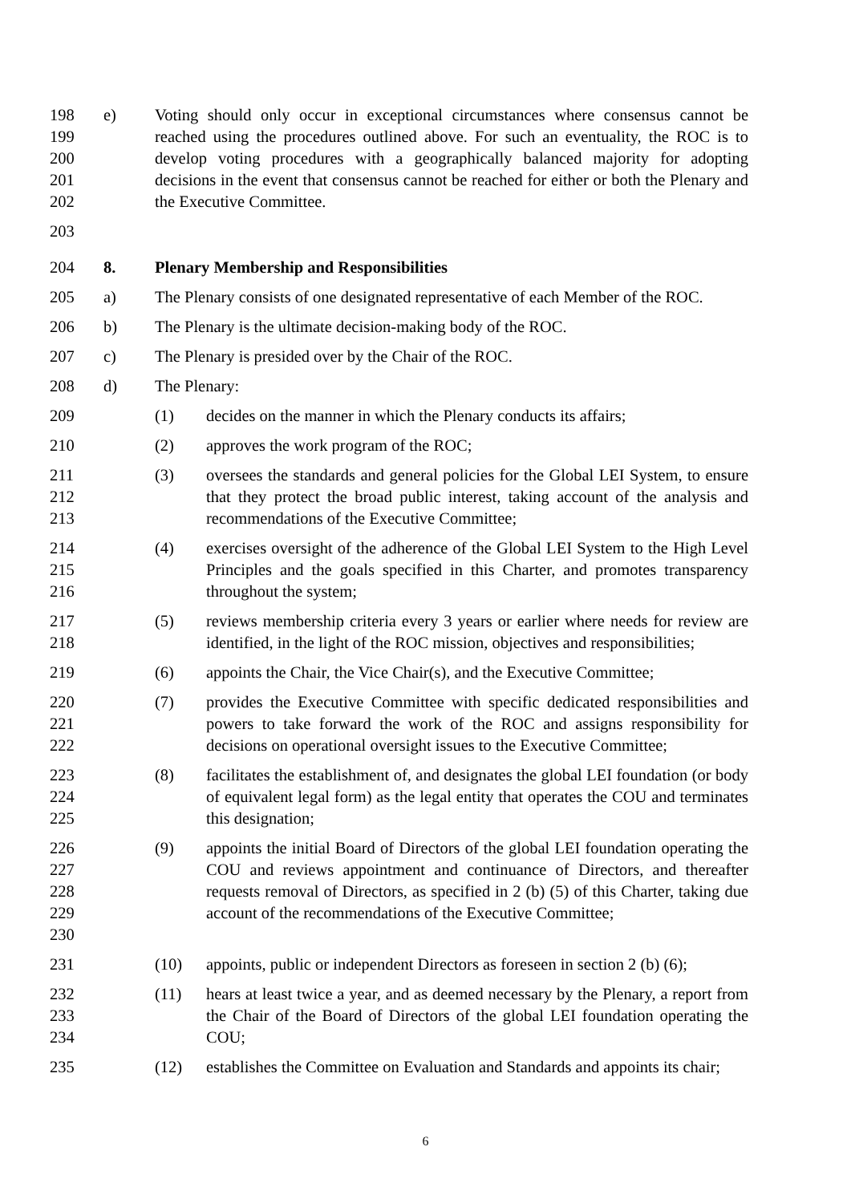198
199
200
201
202
e) Voting should only occur in exceptional circumstances where consensus cannot be reached using the procedures outlined above. For such an eventuality, the ROC is to develop voting procedures with a geographically balanced majority for adopting decisions in the event that consensus cannot be reached for either or both the Plenary and the Executive Committee.
203
204 8. Plenary Membership and Responsibilities
205 a) The Plenary consists of one designated representative of each Member of the ROC.
206 b) The Plenary is the ultimate decision-making body of the ROC.
207 c) The Plenary is presided over by the Chair of the ROC.
208 d) The Plenary:
209 (1) decides on the manner in which the Plenary conducts its affairs;
210 (2) approves the work program of the ROC;
211
212
213
(3) oversees the standards and general policies for the Global LEI System, to ensure that they protect the broad public interest, taking account of the analysis and recommendations of the Executive Committee;
214
215
216
(4) exercises oversight of the adherence of the Global LEI System to the High Level Principles and the goals specified in this Charter, and promotes transparency throughout the system;
217
218
(5) reviews membership criteria every 3 years or earlier where needs for review are identified, in the light of the ROC mission, objectives and responsibilities;
219 (6) appoints the Chair, the Vice Chair(s), and the Executive Committee;
220
221
222
(7) provides the Executive Committee with specific dedicated responsibilities and powers to take forward the work of the ROC and assigns responsibility for decisions on operational oversight issues to the Executive Committee;
223
224
225
(8) facilitates the establishment of, and designates the global LEI foundation (or body of equivalent legal form) as the legal entity that operates the COU and terminates this designation;
226
227
228
229
230
(9) appoints the initial Board of Directors of the global LEI foundation operating the COU and reviews appointment and continuance of Directors, and thereafter requests removal of Directors, as specified in 2 (b) (5) of this Charter, taking due account of the recommendations of the Executive Committee;
231 (10) appoints, public or independent Directors as foreseen in section 2 (b) (6);
232
233
234
(11) hears at least twice a year, and as deemed necessary by the Plenary, a report from the Chair of the Board of Directors of the global LEI foundation operating the COU;
235 (12) establishes the Committee on Evaluation and Standards and appoints its chair;
6